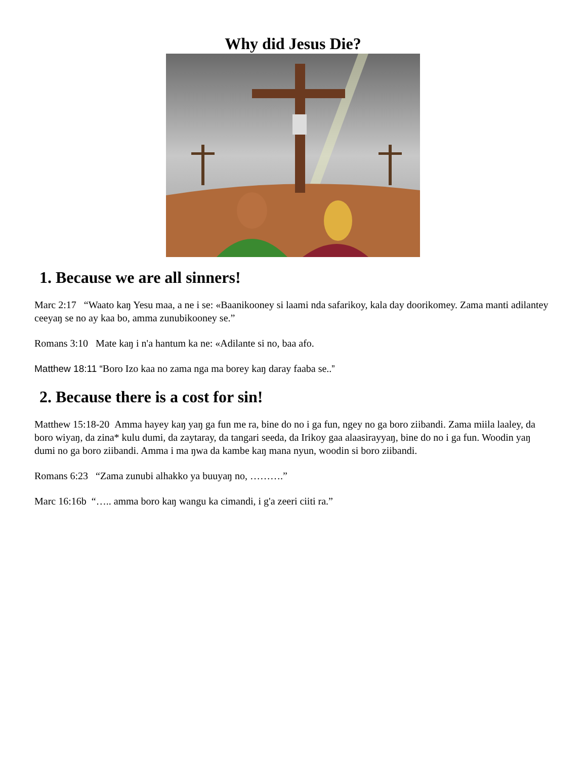Why did Jesus Die?
1. Because we are all sinners!
Marc 2:17 “Waato kaŋ Yesu maa, a ne i se: «Baanikooney si laami nda safarikoy, kala day doorikomey. Zama manti adilantey ceeyaŋ se no ay kaa bo, amma zunubikooney se.”
Romans 3:10 Mate kaŋ i n'a hantum ka ne: «Adilante si no, baa afo.
Matthew 18:11 “Boro Izo kaa no zama nga ma borey kaŋ daray faaba se..”
2. Because there is a cost for sin!
Matthew 15:18-20 Amma hayey kaŋ yaŋ ga fun me ra, bine do no i ga fun, ngey no ga boro ziibandi. Zama miila laaley, da boro wiyaŋ, da zina* kulu dumi, da zaytaray, da tangari seeda, da Irikoy gaa alaasirayyaŋ, bine do no i ga fun. Woodin yaŋ dumi no ga boro ziibandi. Amma i ma ŋwa da kambe kaŋ mana nyun, woodin si boro ziibandi.
Romans 6:23 “Zama zunubi alhakko ya buuyaŋ no, ……….”
Marc 16:16b “….. amma boro kaŋ wangu ka cimandi, i g'a zeeri ciiti ra.”